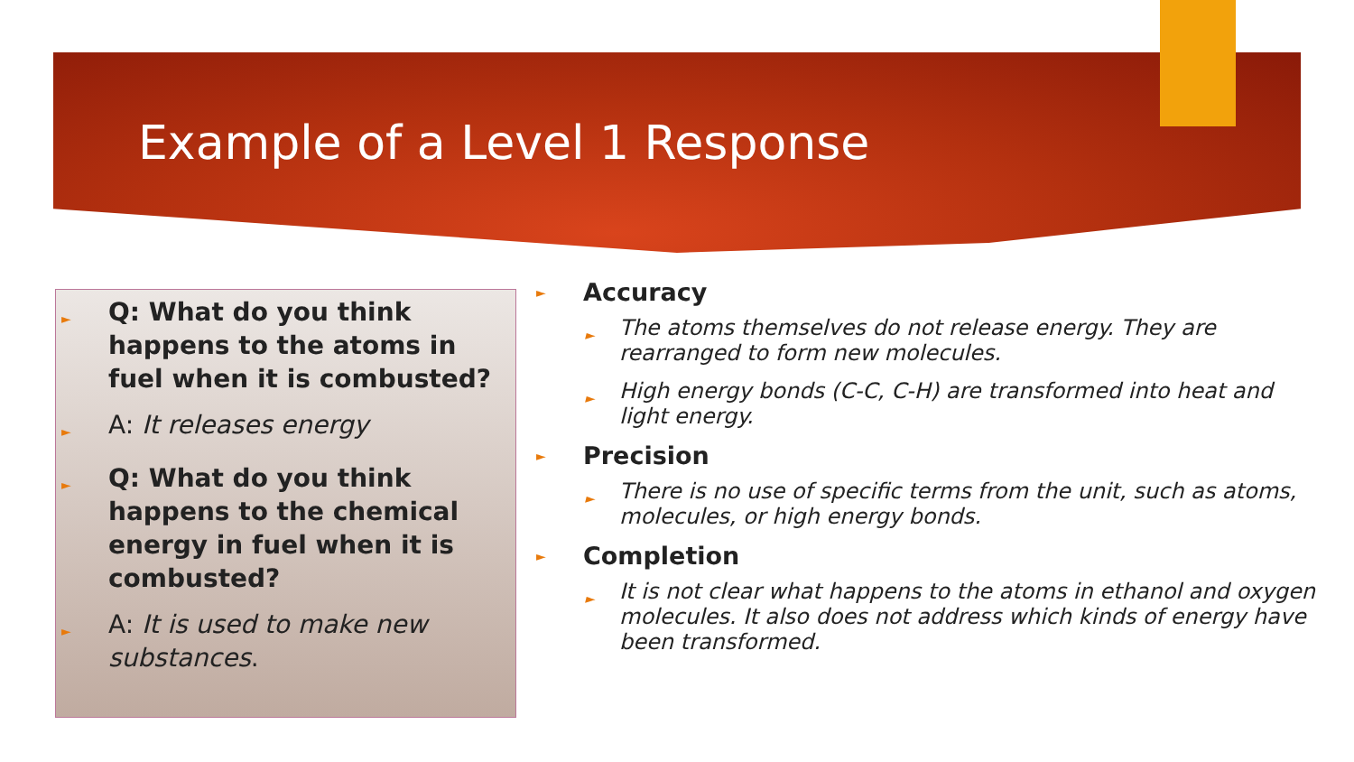Example of a Level 1 Response
► Q: What do you think happens to the atoms in fuel when it is combusted?
► A: It releases energy
► Q: What do you think happens to the chemical energy in fuel when it is combusted?
► A: It is used to make new substances.
► Accuracy
► The atoms themselves do not release energy. They are rearranged to form new molecules.
► High energy bonds (C-C, C-H) are transformed into heat and light energy.
► Precision
► There is no use of specific terms from the unit, such as atoms, molecules, or high energy bonds.
► Completion
► It is not clear what happens to the atoms in ethanol and oxygen molecules. It also does not address which kinds of energy have been transformed.